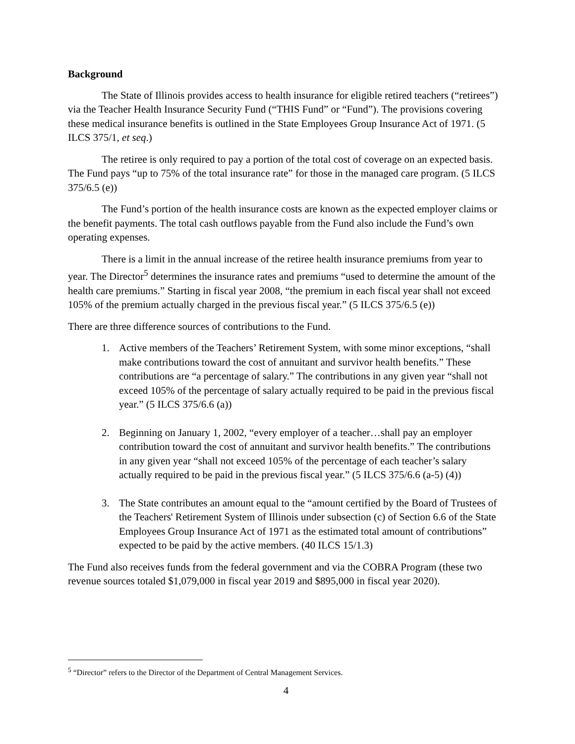Background
The State of Illinois provides access to health insurance for eligible retired teachers (“retirees”) via the Teacher Health Insurance Security Fund (“THIS Fund” or “Fund”). The provisions covering these medical insurance benefits is outlined in the State Employees Group Insurance Act of 1971. (5 ILCS 375/1, et seq.)
The retiree is only required to pay a portion of the total cost of coverage on an expected basis. The Fund pays “up to 75% of the total insurance rate” for those in the managed care program. (5 ILCS 375/6.5 (e))
The Fund’s portion of the health insurance costs are known as the expected employer claims or the benefit payments. The total cash outflows payable from the Fund also include the Fund’s own operating expenses.
There is a limit in the annual increase of the retiree health insurance premiums from year to year. The Director<sup>5</sup> determines the insurance rates and premiums “used to determine the amount of the health care premiums.” Starting in fiscal year 2008, “the premium in each fiscal year shall not exceed 105% of the premium actually charged in the previous fiscal year.” (5 ILCS 375/6.5 (e))
There are three difference sources of contributions to the Fund.
1. Active members of the Teachers’ Retirement System, with some minor exceptions, “shall make contributions toward the cost of annuitant and survivor health benefits.” These contributions are “a percentage of salary.” The contributions in any given year “shall not exceed 105% of the percentage of salary actually required to be paid in the previous fiscal year.” (5 ILCS 375/6.6 (a))
2. Beginning on January 1, 2002, “every employer of a teacher…shall pay an employer contribution toward the cost of annuitant and survivor health benefits.” The contributions in any given year “shall not exceed 105% of the percentage of each teacher’s salary actually required to be paid in the previous fiscal year.” (5 ILCS 375/6.6 (a-5) (4))
3. The State contributes an amount equal to the “amount certified by the Board of Trustees of the Teachers' Retirement System of Illinois under subsection (c) of Section 6.6 of the State Employees Group Insurance Act of 1971 as the estimated total amount of contributions” expected to be paid by the active members. (40 ILCS 15/1.3)
The Fund also receives funds from the federal government and via the COBRA Program (these two revenue sources totaled $1,079,000 in fiscal year 2019 and $895,000 in fiscal year 2020).
<sup>5</sup> “Director” refers to the Director of the Department of Central Management Services.
4